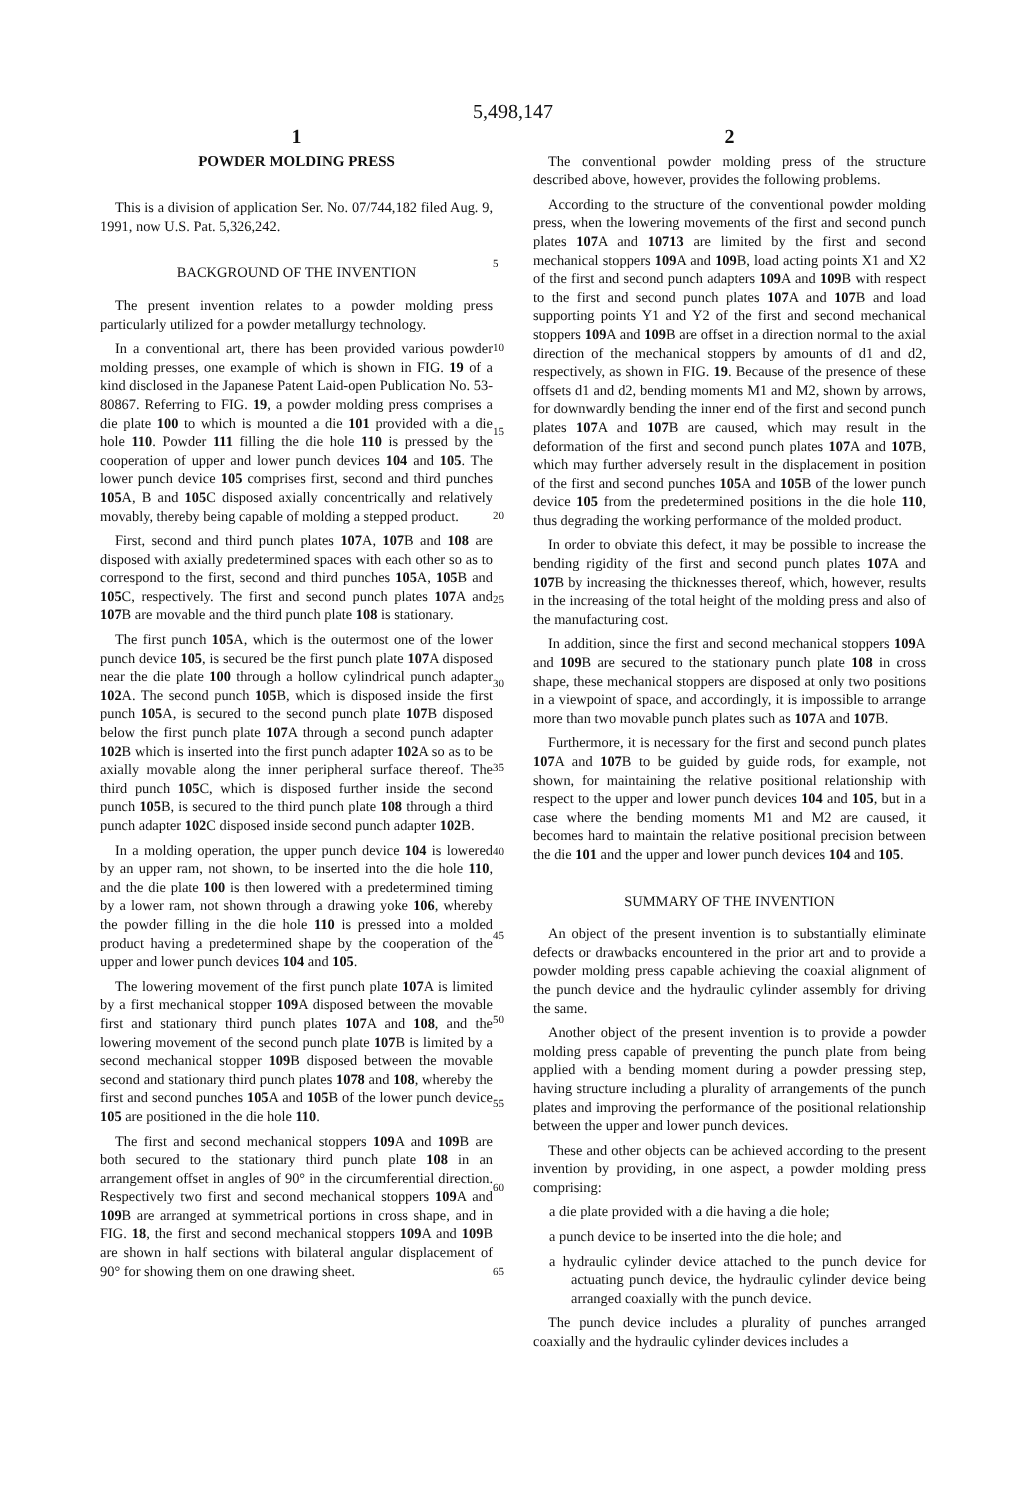5,498,147
1
POWDER MOLDING PRESS
This is a division of application Ser. No. 07/744,182 filed Aug. 9, 1991, now U.S. Pat. 5,326,242.
BACKGROUND OF THE INVENTION
The present invention relates to a powder molding press particularly utilized for a powder metallurgy technology.
In a conventional art, there has been provided various powder molding presses, one example of which is shown in FIG. 19 of a kind disclosed in the Japanese Patent Laid-open Publication No. 53-80867. Referring to FIG. 19, a powder molding press comprises a die plate 100 to which is mounted a die 101 provided with a die hole 110. Powder 111 filling the die hole 110 is pressed by the cooperation of upper and lower punch devices 104 and 105. The lower punch device 105 comprises first, second and third punches 105 A, B and 105 C disposed axially concentrically and relatively movably, thereby being capable of molding a stepped product.
First, second and third punch plates 107 A, 107 B and 108 are disposed with axially predetermined spaces with each other so as to correspond to the first, second and third punches 105 A, 105 B and 105 C, respectively. The first and second punch plates 107 A and 107 B are movable and the third punch plate 108 is stationary.
The first punch 105 A, which is the outermost one of the lower punch device 105, is secured be the first punch plate 107 A disposed near the die plate 100 through a hollow cylindrical punch adapter 102 A. The second punch 105 B, which is disposed inside the first punch 105 A, is secured to the second punch plate 107 B disposed below the first punch plate 107 A through a second punch adapter 102 B which is inserted into the first punch adapter 102 A so as to be axially movable along the inner peripheral surface thereof. The third punch 105 C, which is disposed further inside the second punch 105 B, is secured to the third punch plate 108 through a third punch adapter 102 C disposed inside second punch adapter 102 B.
In a molding operation, the upper punch device 104 is lowered by an upper ram, not shown, to be inserted into the die hole 110, and the die plate 100 is then lowered with a predetermined timing by a lower ram, not shown through a drawing yoke 106, whereby the powder filling in the die hole 110 is pressed into a molded product having a predetermined shape by the cooperation of the upper and lower punch devices 104 and 105.
The lowering movement of the first punch plate 107 A is limited by a first mechanical stopper 109 A disposed between the movable first and stationary third punch plates 107 A and 108, and the lowering movement of the second punch plate 107 B is limited by a second mechanical stopper 109 B disposed between the movable second and stationary third punch plates 1078 and 108, whereby the first and second punches 105 A and 105 B of the lower punch device 105 are positioned in the die hole 110.
The first and second mechanical stoppers 109 A and 109 B are both secured to the stationary third punch plate 108 in an arrangement offset in angles of 90° in the circumferential direction. Respectively two first and second mechanical stoppers 109 A and 109 B are arranged at symmetrical portions in cross shape, and in FIG. 18, the first and second mechanical stoppers 109 A and 109 B are shown in half sections with bilateral angular displacement of 90° for showing them on one drawing sheet.
5
10
15
20
25
30
35
40
45
50
55
60
65
2
The conventional powder molding press of the structure described above, however, provides the following problems.
According to the structure of the conventional powder molding press, when the lowering movements of the first and second punch plates 107 A and 10713 are limited by the first and second mechanical stoppers 109 A and 109 B, load acting points X1 and X2 of the first and second punch adapters 109 A and 109 B with respect to the first and second punch plates 107 A and 107 B and load supporting points Y1 and Y2 of the first and second mechanical stoppers 109 A and 109 B are offset in a direction normal to the axial direction of the mechanical stoppers by amounts of d1 and d2, respectively, as shown in FIG. 19. Because of the presence of these offsets d1 and d2, bending moments M1 and M2, shown by arrows, for downwardly bending the inner end of the first and second punch plates 107 A and 107 B are caused, which may result in the deformation of the first and second punch plates 107 A and 107 B, which may further adversely result in the displacement in position of the first and second punches 105 A and 105 B of the lower punch device 105 from the predetermined positions in the die hole 110, thus degrading the working performance of the molded product.
In order to obviate this defect, it may be possible to increase the bending rigidity of the first and second punch plates 107 A and 107 B by increasing the thicknesses thereof, which, however, results in the increasing of the total height of the molding press and also of the manufacturing cost.
In addition, since the first and second mechanical stoppers 109 A and 109 B are secured to the stationary punch plate 108 in cross shape, these mechanical stoppers are disposed at only two positions in a viewpoint of space, and accordingly, it is impossible to arrange more than two movable punch plates such as 107 A and 107 B.
Furthermore, it is necessary for the first and second punch plates 107 A and 107 B to be guided by guide rods, for example, not shown, for maintaining the relative positional relationship with respect to the upper and lower punch devices 104 and 105, but in a case where the bending moments M1 and M2 are caused, it becomes hard to maintain the relative positional precision between the die 101 and the upper and lower punch devices 104 and 105.
SUMMARY OF THE INVENTION
An object of the present invention is to substantially eliminate defects or drawbacks encountered in the prior art and to provide a powder molding press capable achieving the coaxial alignment of the punch device and the hydraulic cylinder assembly for driving the same.
Another object of the present invention is to provide a powder molding press capable of preventing the punch plate from being applied with a bending moment during a powder pressing step, having structure including a plurality of arrangements of the punch plates and improving the performance of the positional relationship between the upper and lower punch devices.
These and other objects can be achieved according to the present invention by providing, in one aspect, a powder molding press comprising:
a die plate provided with a die having a die hole;
a punch device to be inserted into the die hole; and
a hydraulic cylinder device attached to the punch device for actuating punch device, the hydraulic cylinder device being arranged coaxially with the punch device.
The punch device includes a plurality of punches arranged coaxially and the hydraulic cylinder devices includes a